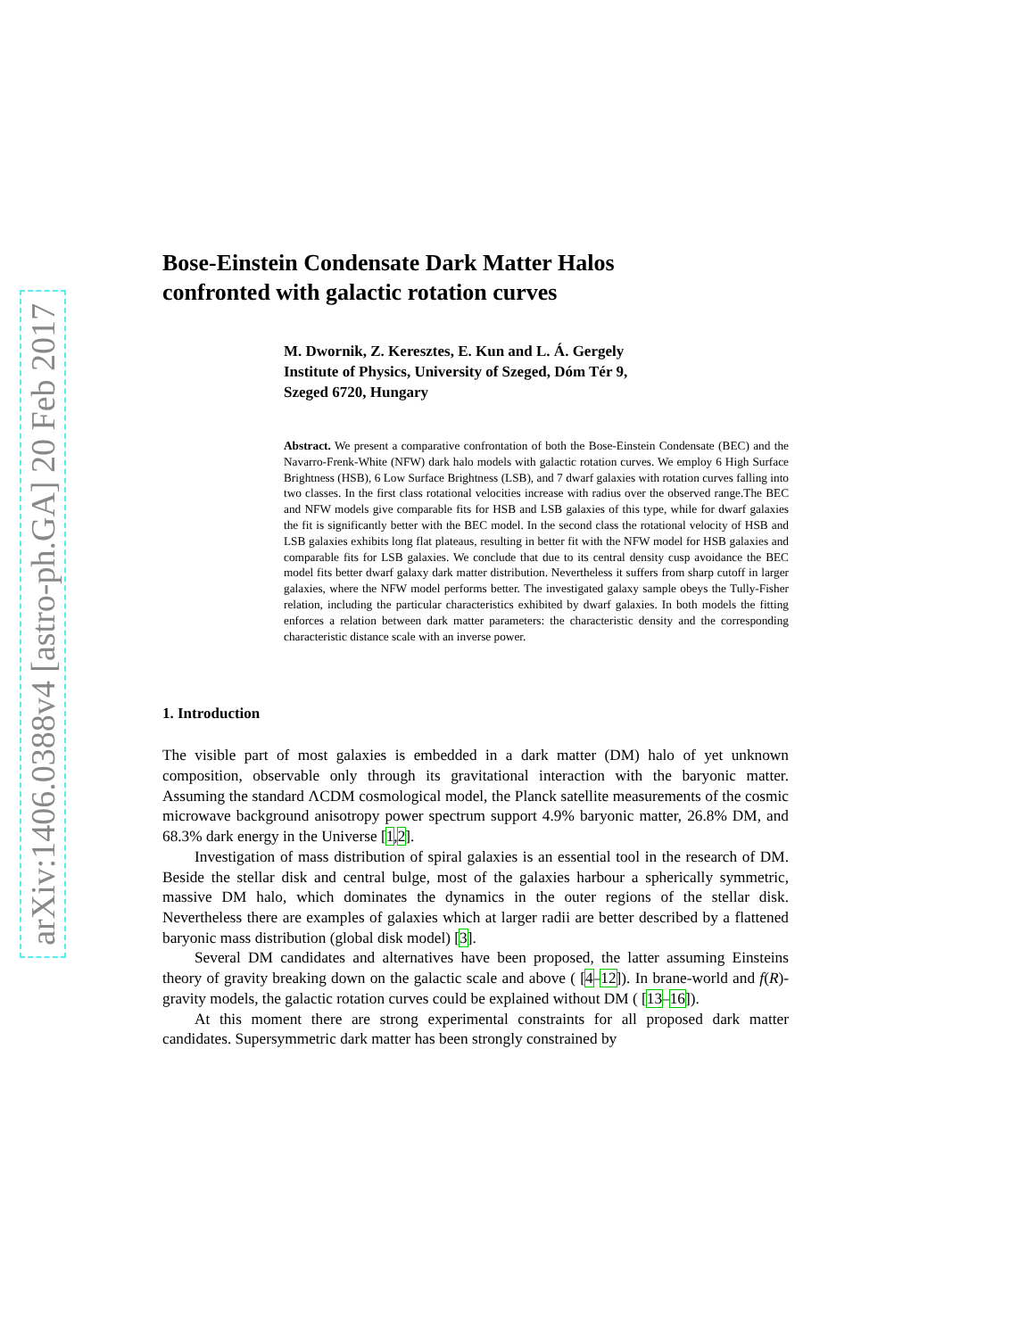arXiv:1406.0388v4 [astro-ph.GA] 20 Feb 2017
Bose-Einstein Condensate Dark Matter Halos
confronted with galactic rotation curves
M. Dwornik, Z. Keresztes, E. Kun and L. Á. Gergely
Institute of Physics, University of Szeged, Dóm Tér 9,
Szeged 6720, Hungary
Abstract. We present a comparative confrontation of both the Bose-Einstein Condensate (BEC) and the Navarro-Frenk-White (NFW) dark halo models with galactic rotation curves. We employ 6 High Surface Brightness (HSB), 6 Low Surface Brightness (LSB), and 7 dwarf galaxies with rotation curves falling into two classes. In the first class rotational velocities increase with radius over the observed range.The BEC and NFW models give comparable fits for HSB and LSB galaxies of this type, while for dwarf galaxies the fit is significantly better with the BEC model. In the second class the rotational velocity of HSB and LSB galaxies exhibits long flat plateaus, resulting in better fit with the NFW model for HSB galaxies and comparable fits for LSB galaxies. We conclude that due to its central density cusp avoidance the BEC model fits better dwarf galaxy dark matter distribution. Nevertheless it suffers from sharp cutoff in larger galaxies, where the NFW model performs better. The investigated galaxy sample obeys the Tully-Fisher relation, including the particular characteristics exhibited by dwarf galaxies. In both models the fitting enforces a relation between dark matter parameters: the characteristic density and the corresponding characteristic distance scale with an inverse power.
1. Introduction
The visible part of most galaxies is embedded in a dark matter (DM) halo of yet unknown composition, observable only through its gravitational interaction with the baryonic matter. Assuming the standard ΛCDM cosmological model, the Planck satellite measurements of the cosmic microwave background anisotropy power spectrum support 4.9% baryonic matter, 26.8% DM, and 68.3% dark energy in the Universe [1,2].
Investigation of mass distribution of spiral galaxies is an essential tool in the research of DM. Beside the stellar disk and central bulge, most of the galaxies harbour a spherically symmetric, massive DM halo, which dominates the dynamics in the outer regions of the stellar disk. Nevertheless there are examples of galaxies which at larger radii are better described by a flattened baryonic mass distribution (global disk model) [3].
Several DM candidates and alternatives have been proposed, the latter assuming Einsteins theory of gravity breaking down on the galactic scale and above ( [4–12]). In brane-world and f(R)-gravity models, the galactic rotation curves could be explained without DM ( [13–16]).
At this moment there are strong experimental constraints for all proposed dark matter candidates. Supersymmetric dark matter has been strongly constrained by